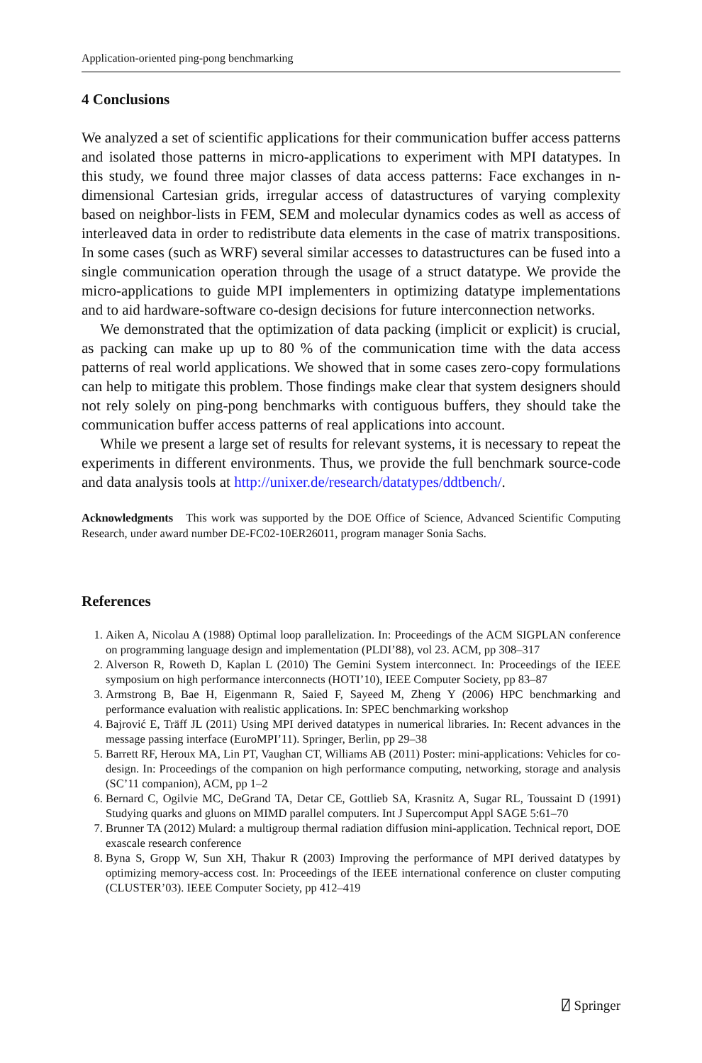Application-oriented ping-pong benchmarking
4 Conclusions
We analyzed a set of scientific applications for their communication buffer access patterns and isolated those patterns in micro-applications to experiment with MPI datatypes. In this study, we found three major classes of data access patterns: Face exchanges in n-dimensional Cartesian grids, irregular access of datastructures of varying complexity based on neighbor-lists in FEM, SEM and molecular dynamics codes as well as access of interleaved data in order to redistribute data elements in the case of matrix transpositions. In some cases (such as WRF) several similar accesses to datastructures can be fused into a single communication operation through the usage of a struct datatype. We provide the micro-applications to guide MPI implementers in optimizing datatype implementations and to aid hardware-software co-design decisions for future interconnection networks.
We demonstrated that the optimization of data packing (implicit or explicit) is crucial, as packing can make up up to 80 % of the communication time with the data access patterns of real world applications. We showed that in some cases zero-copy formulations can help to mitigate this problem. Those findings make clear that system designers should not rely solely on ping-pong benchmarks with contiguous buffers, they should take the communication buffer access patterns of real applications into account.
While we present a large set of results for relevant systems, it is necessary to repeat the experiments in different environments. Thus, we provide the full benchmark source-code and data analysis tools at http://unixer.de/research/datatypes/ddtbench/.
Acknowledgments This work was supported by the DOE Office of Science, Advanced Scientific Computing Research, under award number DE-FC02-10ER26011, program manager Sonia Sachs.
References
1. Aiken A, Nicolau A (1988) Optimal loop parallelization. In: Proceedings of the ACM SIGPLAN conference on programming language design and implementation (PLDI’88), vol 23. ACM, pp 308–317
2. Alverson R, Roweth D, Kaplan L (2010) The Gemini System interconnect. In: Proceedings of the IEEE symposium on high performance interconnects (HOTI’10), IEEE Computer Society, pp 83–87
3. Armstrong B, Bae H, Eigenmann R, Saied F, Sayeed M, Zheng Y (2006) HPC benchmarking and performance evaluation with realistic applications. In: SPEC benchmarking workshop
4. Bajrović E, Träff JL (2011) Using MPI derived datatypes in numerical libraries. In: Recent advances in the message passing interface (EuroMPI’11). Springer, Berlin, pp 29–38
5. Barrett RF, Heroux MA, Lin PT, Vaughan CT, Williams AB (2011) Poster: mini-applications: Vehicles for co-design. In: Proceedings of the companion on high performance computing, networking, storage and analysis (SC’11 companion), ACM, pp 1–2
6. Bernard C, Ogilvie MC, DeGrand TA, Detar CE, Gottlieb SA, Krasnitz A, Sugar RL, Toussaint D (1991) Studying quarks and gluons on MIMD parallel computers. Int J Supercomput Appl SAGE 5:61–70
7. Brunner TA (2012) Mulard: a multigroup thermal radiation diffusion mini-application. Technical report, DOE exascale research conference
8. Byna S, Gropp W, Sun XH, Thakur R (2003) Improving the performance of MPI derived datatypes by optimizing memory-access cost. In: Proceedings of the IEEE international conference on cluster computing (CLUSTER’03). IEEE Computer Society, pp 412–419
⍁ Springer